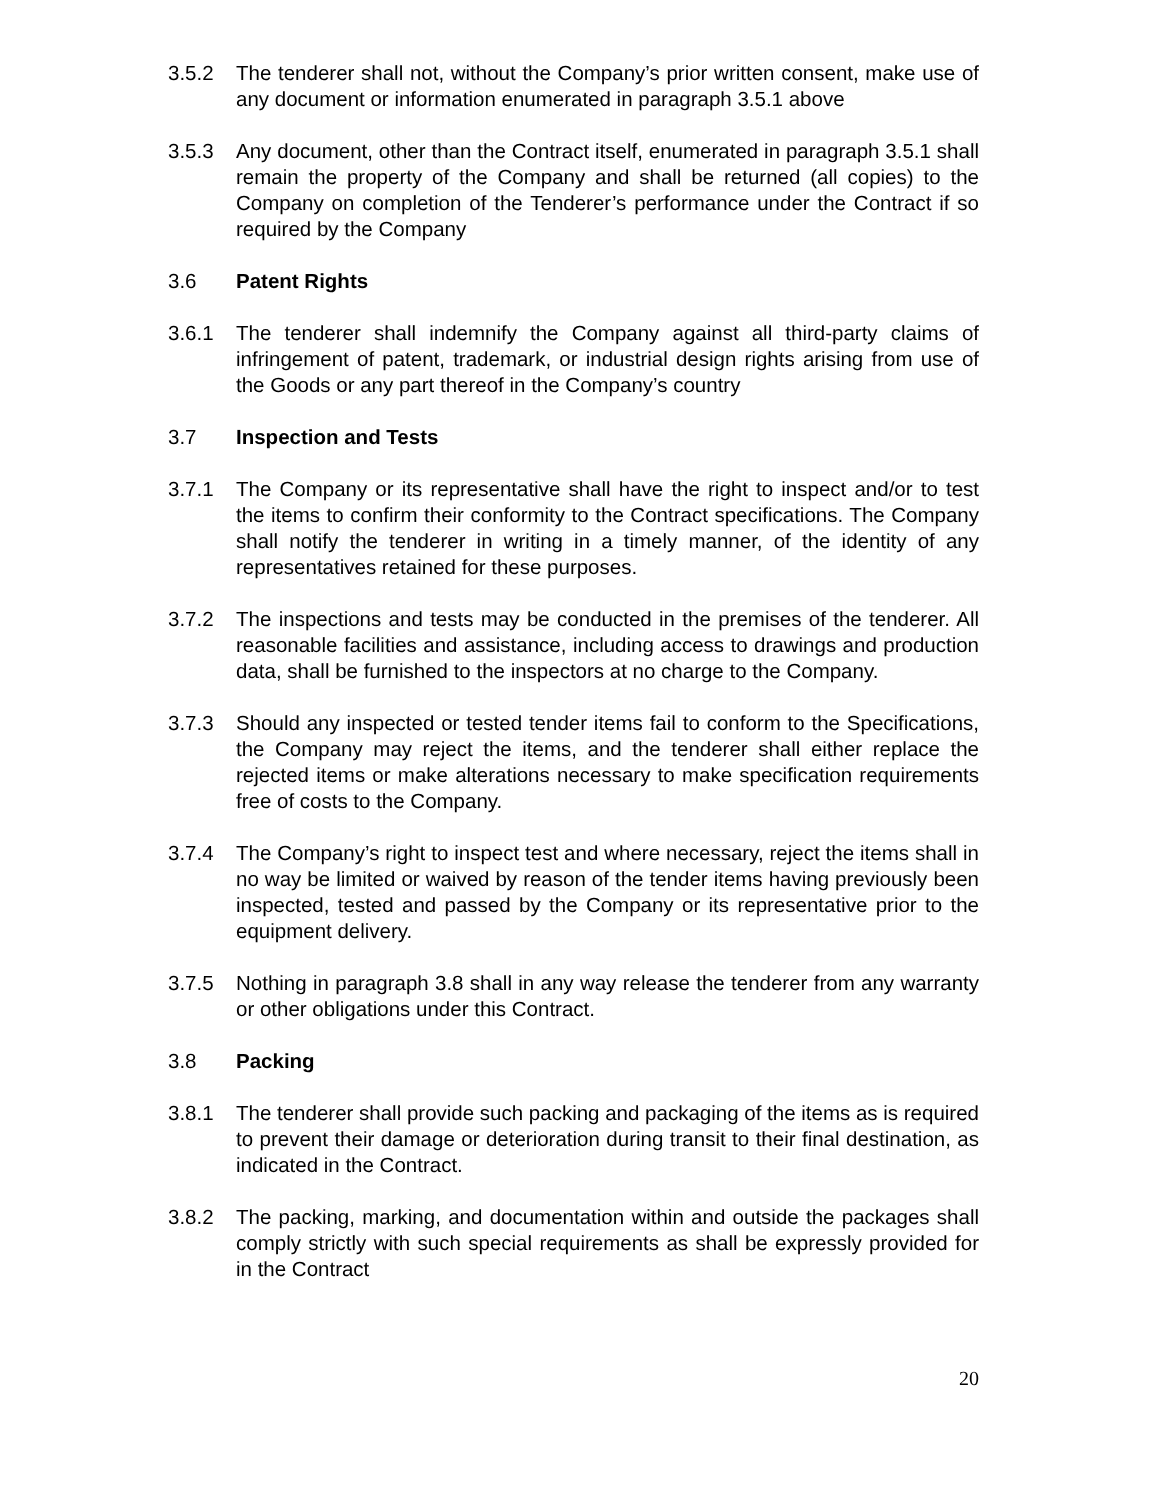3.5.2 The tenderer shall not, without the Company’s prior written consent, make use of any document or information enumerated in paragraph 3.5.1 above
3.5.3 Any document, other than the Contract itself, enumerated in paragraph 3.5.1 shall remain the property of the Company and shall be returned (all copies) to the Company on completion of the Tenderer’s performance under the Contract if so required by the Company
3.6 Patent Rights
3.6.1 The tenderer shall indemnify the Company against all third-party claims of infringement of patent, trademark, or industrial design rights arising from use of the Goods or any part thereof in the Company’s country
3.7 Inspection and Tests
3.7.1 The Company or its representative shall have the right to inspect and/or to test the items to confirm their conformity to the Contract specifications. The Company shall notify the tenderer in writing in a timely manner, of the identity of any representatives retained for these purposes.
3.7.2 The inspections and tests may be conducted in the premises of the tenderer. All reasonable facilities and assistance, including access to drawings and production data, shall be furnished to the inspectors at no charge to the Company.
3.7.3 Should any inspected or tested tender items fail to conform to the Specifications, the Company may reject the items, and the tenderer shall either replace the rejected items or make alterations necessary to make specification requirements free of costs to the Company.
3.7.4 The Company’s right to inspect test and where necessary, reject the items shall in no way be limited or waived by reason of the tender items having previously been inspected, tested and passed by the Company or its representative prior to the equipment delivery.
3.7.5 Nothing in paragraph 3.8 shall in any way release the tenderer from any warranty or other obligations under this Contract.
3.8 Packing
3.8.1 The tenderer shall provide such packing and packaging of the items as is required to prevent their damage or deterioration during transit to their final destination, as indicated in the Contract.
3.8.2 The packing, marking, and documentation within and outside the packages shall comply strictly with such special requirements as shall be expressly provided for in the Contract
20